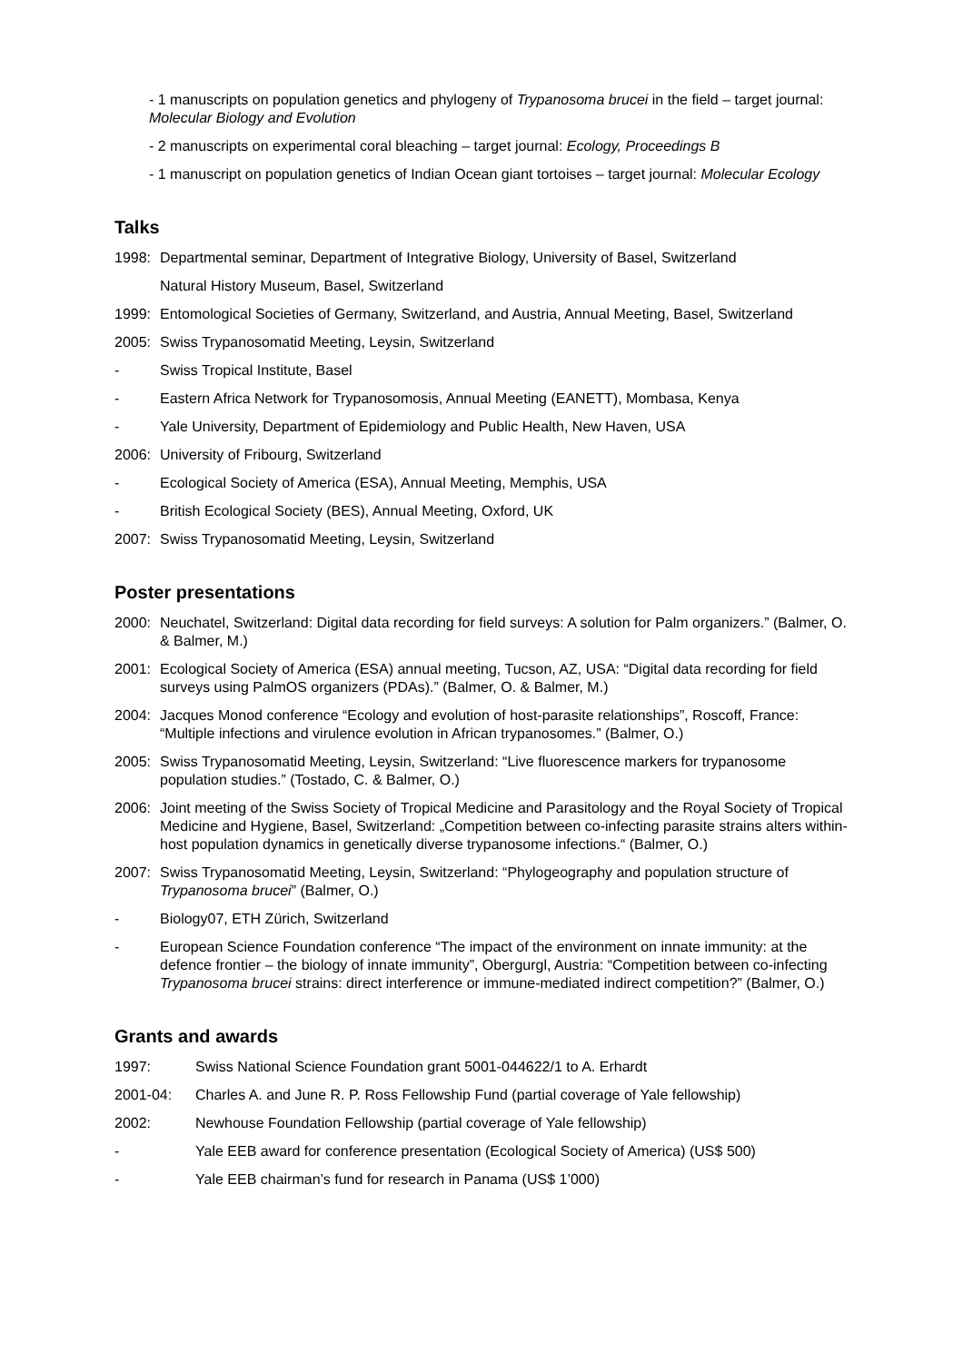- 1 manuscripts on population genetics and phylogeny of Trypanosoma brucei in the field – target journal: Molecular Biology and Evolution
- 2 manuscripts on experimental coral bleaching – target journal: Ecology, Proceedings B
- 1 manuscript on population genetics of Indian Ocean giant tortoises – target journal: Molecular Ecology
Talks
1998: Departmental seminar, Department of Integrative Biology, University of Basel, Switzerland
Natural History Museum, Basel, Switzerland
1999: Entomological Societies of Germany, Switzerland, and Austria, Annual Meeting, Basel, Switzerland
2005: Swiss Trypanosomatid Meeting, Leysin, Switzerland
- Swiss Tropical Institute, Basel
- Eastern Africa Network for Trypanosomosis, Annual Meeting (EANETT), Mombasa, Kenya
- Yale University, Department of Epidemiology and Public Health, New Haven, USA
2006: University of Fribourg, Switzerland
- Ecological Society of America (ESA), Annual Meeting, Memphis, USA
- British Ecological Society (BES), Annual Meeting, Oxford, UK
2007: Swiss Trypanosomatid Meeting, Leysin, Switzerland
Poster presentations
2000: Neuchatel, Switzerland: Digital data recording for field surveys: A solution for Palm organizers.” (Balmer, O. & Balmer, M.)
2001: Ecological Society of America (ESA) annual meeting, Tucson, AZ, USA: “Digital data recording for field surveys using PalmOS organizers (PDAs).” (Balmer, O. & Balmer, M.)
2004: Jacques Monod conference “Ecology and evolution of host-parasite relationships”, Roscoff, France: “Multiple infections and virulence evolution in African trypanosomes.” (Balmer, O.)
2005: Swiss Trypanosomatid Meeting, Leysin, Switzerland: “Live fluorescence markers for trypanosome population studies.” (Tostado, C. & Balmer, O.)
2006: Joint meeting of the Swiss Society of Tropical Medicine and Parasitology and the Royal Society of Tropical Medicine and Hygiene, Basel, Switzerland: „Competition between co-infecting parasite strains alters within-host population dynamics in genetically diverse trypanosome infections.“ (Balmer, O.)
2007: Swiss Trypanosomatid Meeting, Leysin, Switzerland: “Phylogeography and population structure of Trypanosoma brucei” (Balmer, O.)
- Biology07, ETH Zürich, Switzerland
- European Science Foundation conference “The impact of the environment on innate immunity: at the defence frontier – the biology of innate immunity”, Obergurgl, Austria: “Competition between co-infecting Trypanosoma brucei strains: direct interference or immune-mediated indirect competition?” (Balmer, O.)
Grants and awards
1997: Swiss National Science Foundation grant 5001-044622/1 to A. Erhardt
2001-04: Charles A. and June R. P. Ross Fellowship Fund (partial coverage of Yale fellowship)
2002: Newhouse Foundation Fellowship (partial coverage of Yale fellowship)
- Yale EEB award for conference presentation (Ecological Society of America) (US$ 500)
- Yale EEB chairman’s fund for research in Panama (US$ 1’000)